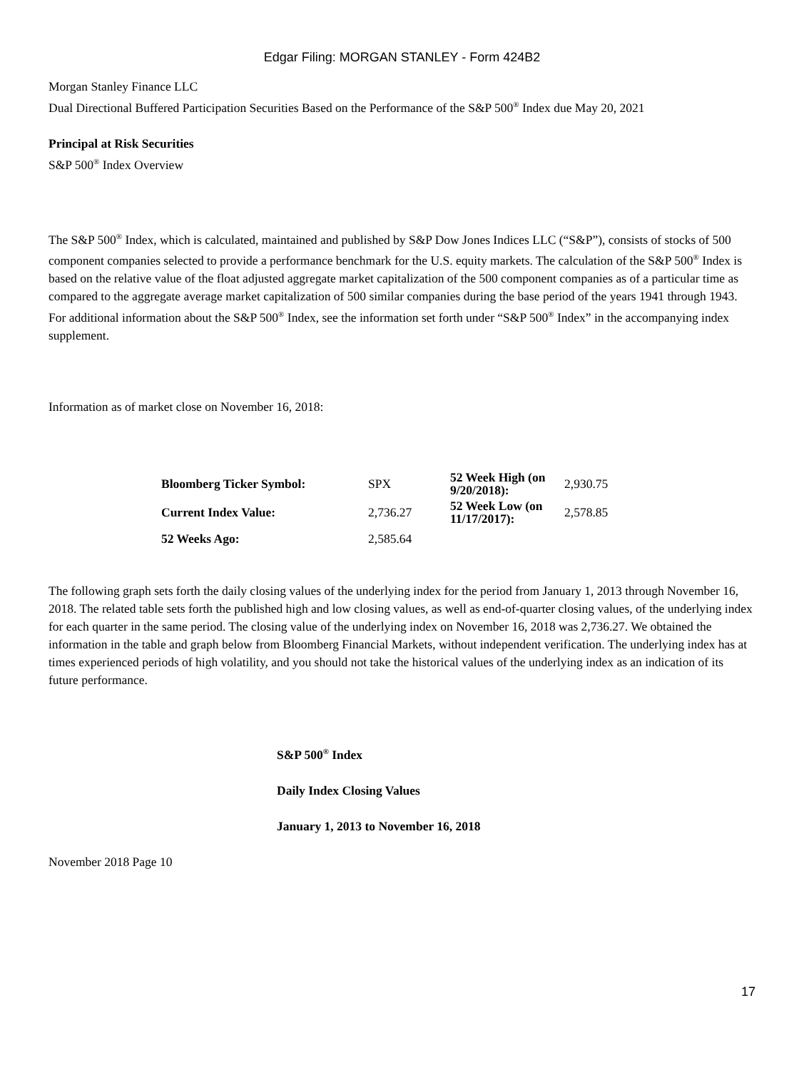Edgar Filing: MORGAN STANLEY - Form 424B2
Morgan Stanley Finance LLC
Dual Directional Buffered Participation Securities Based on the Performance of the S&P 500<sup>®</sup> Index due May 20, 2021
Principal at Risk Securities
S&P 500<sup>®</sup> Index Overview
The S&P 500<sup>®</sup> Index, which is calculated, maintained and published by S&P Dow Jones Indices LLC (“S&P”), consists of stocks of 500 component companies selected to provide a performance benchmark for the U.S. equity markets. The calculation of the S&P 500<sup>®</sup> Index is based on the relative value of the float adjusted aggregate market capitalization of the 500 component companies as of a particular time as compared to the aggregate average market capitalization of 500 similar companies during the base period of the years 1941 through 1943. For additional information about the S&P 500<sup>®</sup> Index, see the information set forth under “S&P 500<sup>®</sup> Index” in the accompanying index supplement.
Information as of market close on November 16, 2018:
| Bloomberg Ticker Symbol: | SPX | 52 Week High (on 9/20/2018): | 2,930.75 |
| Current Index Value: | 2,736.27 | 52 Week Low (on 11/17/2017): | 2,578.85 |
| 52 Weeks Ago: | 2,585.64 | | |
The following graph sets forth the daily closing values of the underlying index for the period from January 1, 2013 through November 16, 2018. The related table sets forth the published high and low closing values, as well as end-of-quarter closing values, of the underlying index for each quarter in the same period. The closing value of the underlying index on November 16, 2018 was 2,736.27. We obtained the information in the table and graph below from Bloomberg Financial Markets, without independent verification. The underlying index has at times experienced periods of high volatility, and you should not take the historical values of the underlying index as an indication of its future performance.
S&P 500<sup>®</sup> Index
Daily Index Closing Values
January 1, 2013 to November 16, 2018
November 2018 Page 10
17